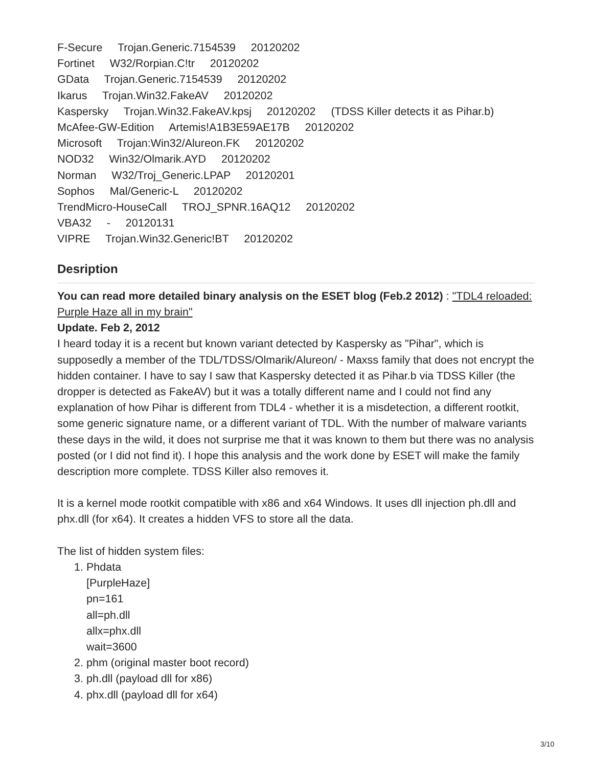F-Secure Trojan.Generic.7154539 20120202
Fortinet W32/Rorpian.C!tr 20120202
GData Trojan.Generic.7154539 20120202
Ikarus Trojan.Win32.FakeAV 20120202
Kaspersky Trojan.Win32.FakeAV.kpsj 20120202 (TDSS Killer detects it as Pihar.b)
McAfee-GW-Edition Artemis!A1B3E59AE17B 20120202
Microsoft Trojan:Win32/Alureon.FK 20120202
NOD32 Win32/Olmarik.AYD 20120202
Norman W32/Troj_Generic.LPAP 20120201
Sophos Mal/Generic-L 20120202
TrendMicro-HouseCall TROJ_SPNR.16AQ12 20120202
VBA32 - 20120131
VIPRE Trojan.Win32.Generic!BT 20120202
Desription
You can read more detailed binary analysis on the ESET blog (Feb.2 2012) : "TDL4 reloaded: Purple Haze all in my brain"
Update. Feb 2, 2012
I heard today it is a recent but known variant detected by Kaspersky as "Pihar", which is supposedly a member of the TDL/TDSS/Olmarik/Alureon/ - Maxss family that does not encrypt the hidden container. I have to say I saw that Kaspersky detected it as Pihar.b via TDSS Killer (the dropper is detected as FakeAV) but it was a totally different name and I could not find any explanation of how Pihar is different from TDL4 - whether it is a misdetection, a different rootkit, some generic signature name, or a different variant of TDL. With the number of malware variants these days in the wild, it does not surprise me that it was known to them but there was no analysis posted (or I did not find it). I hope this analysis and the work done by ESET will make the family description more complete. TDSS Killer also removes it.
It is a kernel mode rootkit compatible with x86 and x64 Windows. It uses dll injection ph.dll and phx.dll (for x64). It creates a hidden VFS to store all the data.
The list of hidden system files:
1. Phdata
[PurpleHaze]
pn=161
all=ph.dll
allx=phx.dll
wait=3600
2. phm (original master boot record)
3. ph.dll (payload dll for x86)
4. phx.dll (payload dll for x64)
3/10